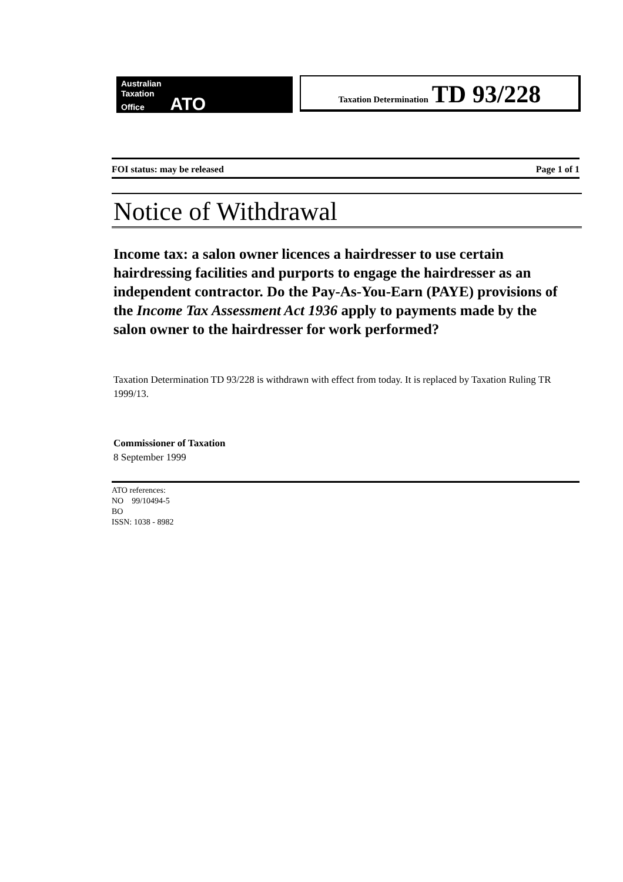Australian
Taxation
Office ATO
Taxation Determination TD 93/228
FOI status: may be released Page 1 of 1
Notice of Withdrawal
Income tax: a salon owner licences a hairdresser to use certain hairdressing facilities and purports to engage the hairdresser as an independent contractor. Do the Pay-As-You-Earn (PAYE) provisions of the Income Tax Assessment Act 1936 apply to payments made by the salon owner to the hairdresser for work performed?
Taxation Determination TD 93/228 is withdrawn with effect from today. It is replaced by Taxation Ruling TR 1999/13.
Commissioner of Taxation
8 September 1999
ATO references:
NO 99/10494-5
BO
ISSN: 1038 - 8982